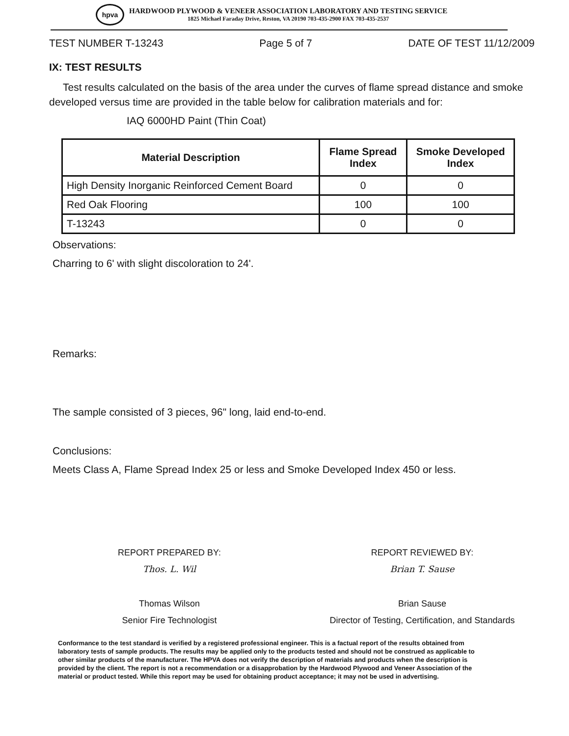hpva
HARDWOOD PLYWOOD & VENEER ASSOCIATION LABORATORY AND TESTING SERVICE
1825 Michael Faraday Drive, Reston, VA 20190 703-435-2900 FAX 703-435-2537
TEST NUMBER T-13243 Page 5 of 7 DATE OF TEST 11/12/2009
IX: TEST RESULTS
Test results calculated on the basis of the area under the curves of flame spread distance and smoke developed versus time are provided in the table below for calibration materials and for:
IAQ 6000HD Paint (Thin Coat)
| Material Description | Flame Spread Index | Smoke Developed Index |
| --- | --- | --- |
| High Density Inorganic Reinforced Cement Board | 0 | 0 |
| Red Oak Flooring | 100 | 100 |
| T-13243 | 0 | 0 |
Observations:
Charring to 6' with slight discoloration to 24'.
Remarks:
The sample consisted of 3 pieces, 96" long, laid end-to-end.
Conclusions:
Meets Class A, Flame Spread Index 25 or less and Smoke Developed Index 450 or less.
REPORT PREPARED BY:
Thos. L. Wil
Thomas Wilson
Senior Fire Technologist
REPORT REVIEWED BY:
Brian T. Sause
Brian Sause
Director of Testing, Certification, and Standards
Conformance to the test standard is verified by a registered professional engineer. This is a factual report of the results obtained from laboratory tests of sample products. The results may be applied only to the products tested and should not be construed as applicable to other similar products of the manufacturer. The HPVA does not verify the description of materials and products when the description is provided by the client. The report is not a recommendation or a disapprobation by the Hardwood Plywood and Veneer Association of the material or product tested. While this report may be used for obtaining product acceptance; it may not be used in advertising.